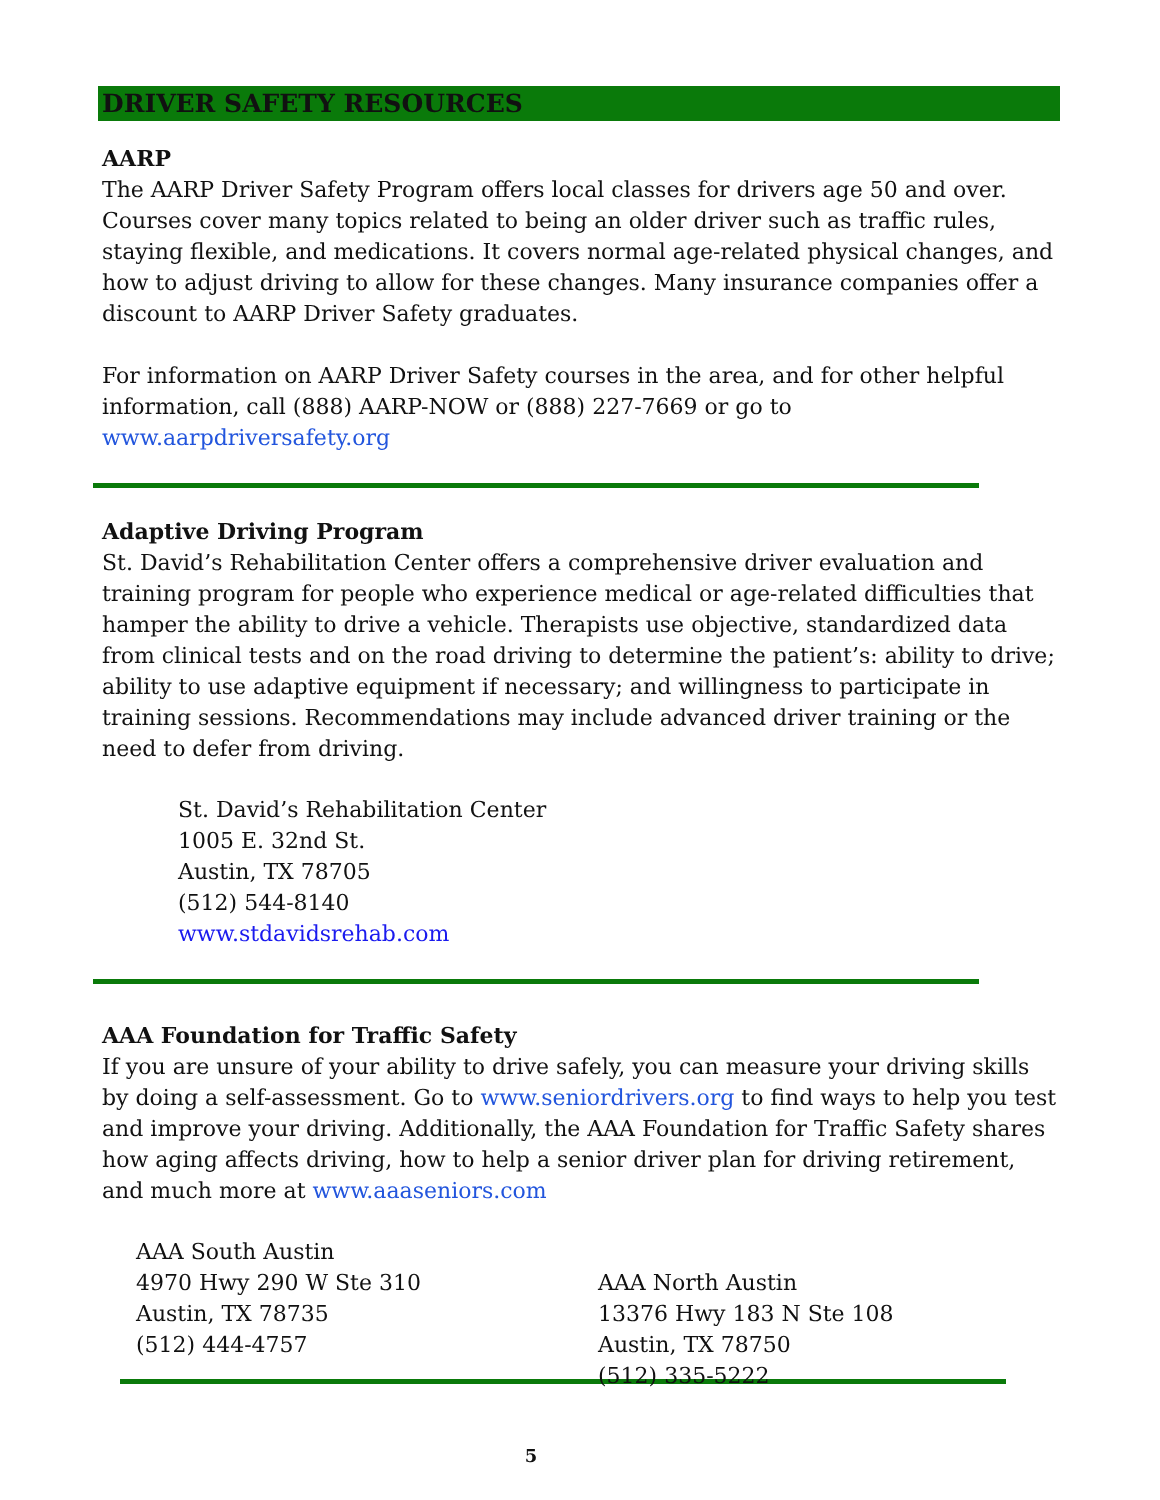DRIVER SAFETY RESOURCES
AARP
The AARP Driver Safety Program offers local classes for drivers age 50 and over. Courses cover many topics related to being an older driver such as traffic rules, staying flexible, and medications. It covers normal age-related physical changes, and how to adjust driving to allow for these changes. Many insurance companies offer a discount to AARP Driver Safety graduates.
For information on AARP Driver Safety courses in the area, and for other helpful information, call (888) AARP-NOW or (888) 227-7669 or go to www.aarpdriversafety.org
Adaptive Driving Program
St. David’s Rehabilitation Center offers a comprehensive driver evaluation and training program for people who experience medical or age-related difficulties that hamper the ability to drive a vehicle. Therapists use objective, standardized data from clinical tests and on the road driving to determine the patient’s: ability to drive; ability to use adaptive equipment if necessary; and willingness to participate in training sessions. Recommendations may include advanced driver training or the need to defer from driving.
St. David’s Rehabilitation Center
1005 E. 32nd St.
Austin, TX 78705
(512) 544-8140
www.stdavidsrehab.com
AAA Foundation for Traffic Safety
If you are unsure of your ability to drive safely, you can measure your driving skills by doing a self-assessment. Go to www.seniordrivers.org to find ways to help you test and improve your driving. Additionally, the AAA Foundation for Traffic Safety shares how aging affects driving, how to help a senior driver plan for driving retirement, and much more at www.aaaseniors.com
AAA South Austin
4970 Hwy 290 W Ste 310
Austin, TX 78735
(512) 444-4757
AAA North Austin
13376 Hwy 183 N Ste 108
Austin, TX 78750
(512) 335-5222
5